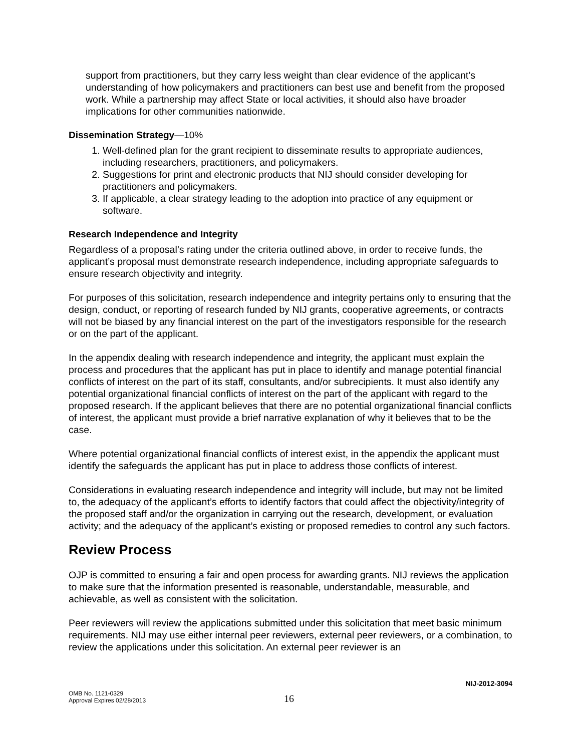support from practitioners, but they carry less weight than clear evidence of the applicant’s understanding of how policymakers and practitioners can best use and benefit from the proposed work. While a partnership may affect State or local activities, it should also have broader implications for other communities nationwide.
Dissemination Strategy—10%
1. Well-defined plan for the grant recipient to disseminate results to appropriate audiences, including researchers, practitioners, and policymakers.
2. Suggestions for print and electronic products that NIJ should consider developing for practitioners and policymakers.
3. If applicable, a clear strategy leading to the adoption into practice of any equipment or software.
Research Independence and Integrity
Regardless of a proposal’s rating under the criteria outlined above, in order to receive funds, the applicant’s proposal must demonstrate research independence, including appropriate safeguards to ensure research objectivity and integrity.
For purposes of this solicitation, research independence and integrity pertains only to ensuring that the design, conduct, or reporting of research funded by NIJ grants, cooperative agreements, or contracts will not be biased by any financial interest on the part of the investigators responsible for the research or on the part of the applicant.
In the appendix dealing with research independence and integrity, the applicant must explain the process and procedures that the applicant has put in place to identify and manage potential financial conflicts of interest on the part of its staff, consultants, and/or subrecipients. It must also identify any potential organizational financial conflicts of interest on the part of the applicant with regard to the proposed research. If the applicant believes that there are no potential organizational financial conflicts of interest, the applicant must provide a brief narrative explanation of why it believes that to be the case.
Where potential organizational financial conflicts of interest exist, in the appendix the applicant must identify the safeguards the applicant has put in place to address those conflicts of interest.
Considerations in evaluating research independence and integrity will include, but may not be limited to, the adequacy of the applicant’s efforts to identify factors that could affect the objectivity/integrity of the proposed staff and/or the organization in carrying out the research, development, or evaluation activity; and the adequacy of the applicant’s existing or proposed remedies to control any such factors.
Review Process
OJP is committed to ensuring a fair and open process for awarding grants. NIJ reviews the application to make sure that the information presented is reasonable, understandable, measurable, and achievable, as well as consistent with the solicitation.
Peer reviewers will review the applications submitted under this solicitation that meet basic minimum requirements. NIJ may use either internal peer reviewers, external peer reviewers, or a combination, to review the applications under this solicitation. An external peer reviewer is an
NIJ-2012-3094
OMB No. 1121-0329
Approval Expires 02/28/2013
16